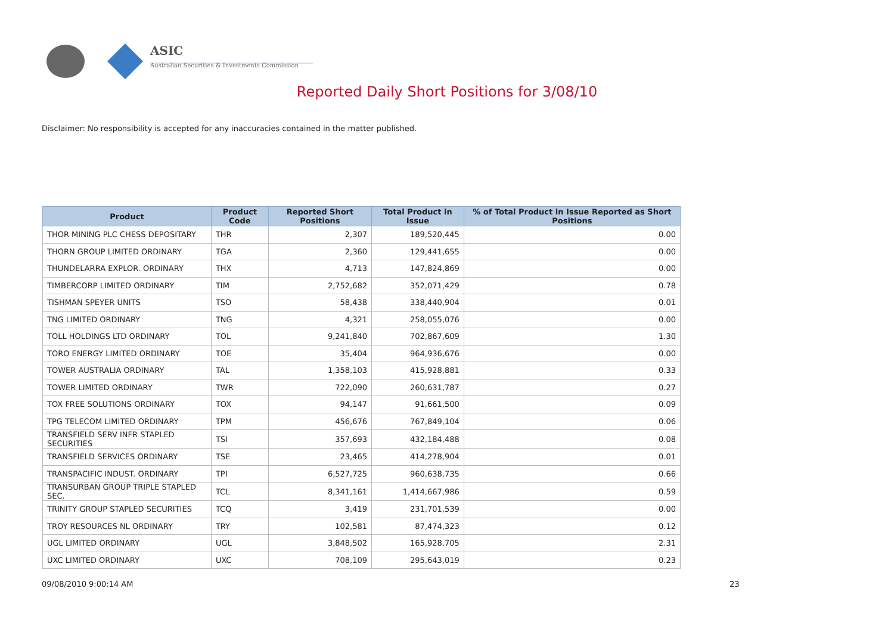ASIC
Australian Securities & Investments Commission
Reported Daily Short Positions for 3/08/10
Disclaimer: No responsibility is accepted for any inaccuracies contained in the matter published.
| Product | Product Code | Reported Short Positions | Total Product in Issue | % of Total Product in Issue Reported as Short Positions |
| --- | --- | --- | --- | --- |
| THOR MINING PLC CHESS DEPOSITARY | THR | 2,307 | 189,520,445 | 0.00 |
| THORN GROUP LIMITED ORDINARY | TGA | 2,360 | 129,441,655 | 0.00 |
| THUNDELARRA EXPLOR. ORDINARY | THX | 4,713 | 147,824,869 | 0.00 |
| TIMBERCORP LIMITED ORDINARY | TIM | 2,752,682 | 352,071,429 | 0.78 |
| TISHMAN SPEYER UNITS | TSO | 58,438 | 338,440,904 | 0.01 |
| TNG LIMITED ORDINARY | TNG | 4,321 | 258,055,076 | 0.00 |
| TOLL HOLDINGS LTD ORDINARY | TOL | 9,241,840 | 702,867,609 | 1.30 |
| TORO ENERGY LIMITED ORDINARY | TOE | 35,404 | 964,936,676 | 0.00 |
| TOWER AUSTRALIA ORDINARY | TAL | 1,358,103 | 415,928,881 | 0.33 |
| TOWER LIMITED ORDINARY | TWR | 722,090 | 260,631,787 | 0.27 |
| TOX FREE SOLUTIONS ORDINARY | TOX | 94,147 | 91,661,500 | 0.09 |
| TPG TELECOM LIMITED ORDINARY | TPM | 456,676 | 767,849,104 | 0.06 |
| TRANSFIELD SERV INFR STAPLED SECURITIES | TSI | 357,693 | 432,184,488 | 0.08 |
| TRANSFIELD SERVICES ORDINARY | TSE | 23,465 | 414,278,904 | 0.01 |
| TRANSPACIFIC INDUST. ORDINARY | TPI | 6,527,725 | 960,638,735 | 0.66 |
| TRANSURBAN GROUP TRIPLE STAPLED SEC. | TCL | 8,341,161 | 1,414,667,986 | 0.59 |
| TRINITY GROUP STAPLED SECURITIES | TCQ | 3,419 | 231,701,539 | 0.00 |
| TROY RESOURCES NL ORDINARY | TRY | 102,581 | 87,474,323 | 0.12 |
| UGL LIMITED ORDINARY | UGL | 3,848,502 | 165,928,705 | 2.31 |
| UXC LIMITED ORDINARY | UXC | 708,109 | 295,643,019 | 0.23 |
09/08/2010 9:00:14 AM 23